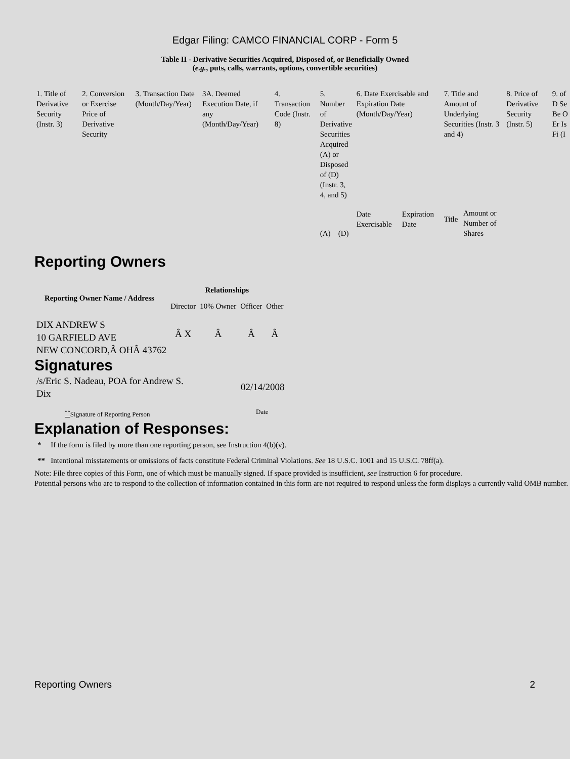Edgar Filing: CAMCO FINANCIAL CORP - Form 5
Table II - Derivative Securities Acquired, Disposed of, or Beneficially Owned
(e.g., puts, calls, warrants, options, convertible securities)
| 1. Title of Derivative Security (Instr. 3) | 2. Conversion or Exercise Price of Derivative Security | 3. Transaction Date (Month/Day/Year) | 3A. Deemed Execution Date, if any (Month/Day/Year) | 4. Transaction Code (Instr. 8) | 5. Number of Derivative Securities Acquired (A) or Disposed of (D) (Instr. 3, 4, and 5) | | 6. Date Exercisable and Expiration Date (Month/Day/Year) | | 7. Title and Amount of Underlying Securities (Instr. 3 and 4) | | 8. Price of Derivative Security (Instr. 5) | 9. of D Se Be O Er Is Fi (I |
| | | | | | (A) | (D) | Date Exercisable | Expiration Date | Title | Amount or Number of Shares | | |
Reporting Owners
| Reporting Owner Name / Address | Relationships | | | |
| --- | --- | --- | --- | --- |
| | Director | 10% Owner | Officer | Other |
| DIX ANDREW S 10 GARFIELD AVE NEW CONCORD,Â OHÂ 43762 | Â X | Â | Â | Â |
Signatures
| /s/Eric S. Nadeau, POA for Andrew S. Dix | 02/14/2008 |
| <sup>**</sup> Signature of Reporting Person | Date |
Explanation of Responses:
* If the form is filed by more than one reporting person, see Instruction 4(b)(v).
** Intentional misstatements or omissions of facts constitute Federal Criminal Violations. See 18 U.S.C. 1001 and 15 U.S.C. 78ff(a).
Note: File three copies of this Form, one of which must be manually signed. If space provided is insufficient, see Instruction 6 for procedure.
Potential persons who are to respond to the collection of information contained in this form are not required to respond unless the form displays a currently valid OMB number.
Reporting Owners 2